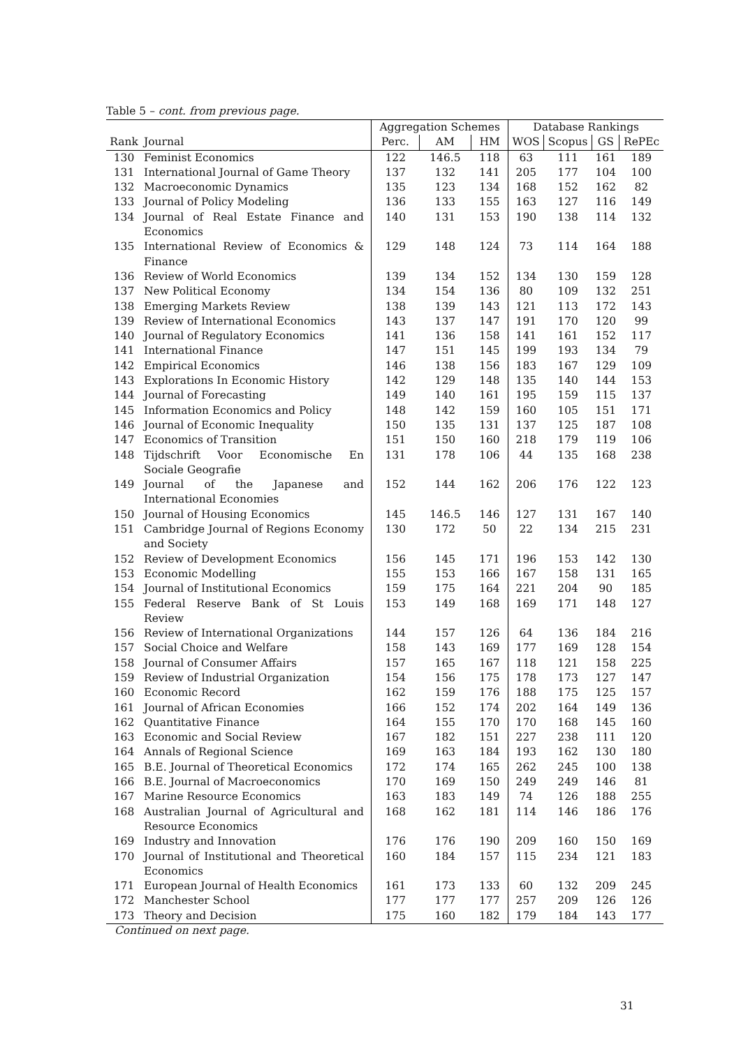Table 5 – cont. from previous page.
| | | Aggregation Schemes | | | Database Rankings | | | |
| --- | --- | --- | --- | --- | --- | --- | --- | --- |
| Rank | Journal | Perc. | AM | HM | WOS | Scopus | GS | RePEc |
| 130 | Feminist Economics | 122 | 146.5 | 118 | 63 | 111 | 161 | 189 |
| 131 | International Journal of Game Theory | 137 | 132 | 141 | 205 | 177 | 104 | 100 |
| 132 | Macroeconomic Dynamics | 135 | 123 | 134 | 168 | 152 | 162 | 82 |
| 133 | Journal of Policy Modeling | 136 | 133 | 155 | 163 | 127 | 116 | 149 |
| 134 | Journal of Real Estate Finance and Economics | 140 | 131 | 153 | 190 | 138 | 114 | 132 |
| 135 | International Review of Economics & Finance | 129 | 148 | 124 | 73 | 114 | 164 | 188 |
| 136 | Review of World Economics | 139 | 134 | 152 | 134 | 130 | 159 | 128 |
| 137 | New Political Economy | 134 | 154 | 136 | 80 | 109 | 132 | 251 |
| 138 | Emerging Markets Review | 138 | 139 | 143 | 121 | 113 | 172 | 143 |
| 139 | Review of International Economics | 143 | 137 | 147 | 191 | 170 | 120 | 99 |
| 140 | Journal of Regulatory Economics | 141 | 136 | 158 | 141 | 161 | 152 | 117 |
| 141 | International Finance | 147 | 151 | 145 | 199 | 193 | 134 | 79 |
| 142 | Empirical Economics | 146 | 138 | 156 | 183 | 167 | 129 | 109 |
| 143 | Explorations In Economic History | 142 | 129 | 148 | 135 | 140 | 144 | 153 |
| 144 | Journal of Forecasting | 149 | 140 | 161 | 195 | 159 | 115 | 137 |
| 145 | Information Economics and Policy | 148 | 142 | 159 | 160 | 105 | 151 | 171 |
| 146 | Journal of Economic Inequality | 150 | 135 | 131 | 137 | 125 | 187 | 108 |
| 147 | Economics of Transition | 151 | 150 | 160 | 218 | 179 | 119 | 106 |
| 148 | Tijdschrift Voor Economische En Sociale Geografie | 131 | 178 | 106 | 44 | 135 | 168 | 238 |
| 149 | Journal of the Japanese and International Economies | 152 | 144 | 162 | 206 | 176 | 122 | 123 |
| 150 | Journal of Housing Economics | 145 | 146.5 | 146 | 127 | 131 | 167 | 140 |
| 151 | Cambridge Journal of Regions Economy and Society | 130 | 172 | 50 | 22 | 134 | 215 | 231 |
| 152 | Review of Development Economics | 156 | 145 | 171 | 196 | 153 | 142 | 130 |
| 153 | Economic Modelling | 155 | 153 | 166 | 167 | 158 | 131 | 165 |
| 154 | Journal of Institutional Economics | 159 | 175 | 164 | 221 | 204 | 90 | 185 |
| 155 | Federal Reserve Bank of St Louis Review | 153 | 149 | 168 | 169 | 171 | 148 | 127 |
| 156 | Review of International Organizations | 144 | 157 | 126 | 64 | 136 | 184 | 216 |
| 157 | Social Choice and Welfare | 158 | 143 | 169 | 177 | 169 | 128 | 154 |
| 158 | Journal of Consumer Affairs | 157 | 165 | 167 | 118 | 121 | 158 | 225 |
| 159 | Review of Industrial Organization | 154 | 156 | 175 | 178 | 173 | 127 | 147 |
| 160 | Economic Record | 162 | 159 | 176 | 188 | 175 | 125 | 157 |
| 161 | Journal of African Economies | 166 | 152 | 174 | 202 | 164 | 149 | 136 |
| 162 | Quantitative Finance | 164 | 155 | 170 | 170 | 168 | 145 | 160 |
| 163 | Economic and Social Review | 167 | 182 | 151 | 227 | 238 | 111 | 120 |
| 164 | Annals of Regional Science | 169 | 163 | 184 | 193 | 162 | 130 | 180 |
| 165 | B.E. Journal of Theoretical Economics | 172 | 174 | 165 | 262 | 245 | 100 | 138 |
| 166 | B.E. Journal of Macroeconomics | 170 | 169 | 150 | 249 | 249 | 146 | 81 |
| 167 | Marine Resource Economics | 163 | 183 | 149 | 74 | 126 | 188 | 255 |
| 168 | Australian Journal of Agricultural and Resource Economics | 168 | 162 | 181 | 114 | 146 | 186 | 176 |
| 169 | Industry and Innovation | 176 | 176 | 190 | 209 | 160 | 150 | 169 |
| 170 | Journal of Institutional and Theoretical Economics | 160 | 184 | 157 | 115 | 234 | 121 | 183 |
| 171 | European Journal of Health Economics | 161 | 173 | 133 | 60 | 132 | 209 | 245 |
| 172 | Manchester School | 177 | 177 | 177 | 257 | 209 | 126 | 126 |
| 173 | Theory and Decision | 175 | 160 | 182 | 179 | 184 | 143 | 177 |
Continued on next page.
31